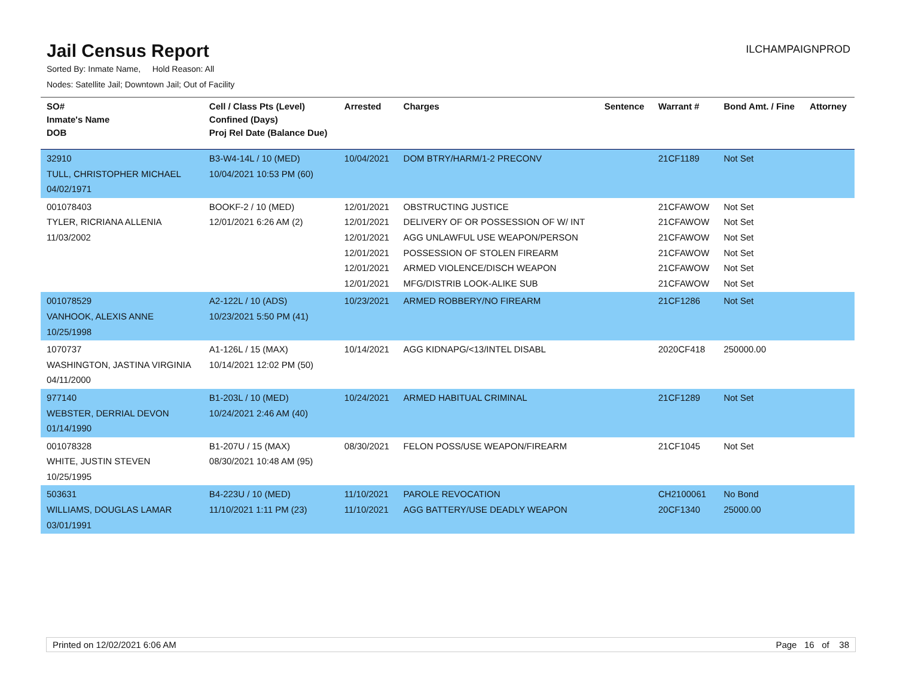Jail Census Report
ILCHAMPAIGNPROD
Sorted By: Inmate Name, Hold Reason: All
Nodes: Satellite Jail; Downtown Jail; Out of Facility
| SO# Inmate's Name DOB | Cell / Class Pts (Level) Confined (Days) Proj Rel Date (Balance Due) | Arrested | Charges | Sentence | Warrant # | Bond Amt. / Fine | Attorney |
| --- | --- | --- | --- | --- | --- | --- | --- |
| 32910 TULL, CHRISTOPHER MICHAEL 04/02/1971 | B3-W4-14L / 10 (MED) 10/04/2021 10:53 PM (60) | 10/04/2021 | DOM BTRY/HARM/1-2 PRECONV | | 21CF1189 | Not Set | |
| 001078403 TYLER, RICRIANA ALLENIA 11/03/2002 | BOOKF-2 / 10 (MED) 12/01/2021 6:26 AM (2) | 12/01/2021 12/01/2021 12/01/2021 12/01/2021 12/01/2021 12/01/2021 | OBSTRUCTING JUSTICE DELIVERY OF OR POSSESSION OF W/ INT AGG UNLAWFUL USE WEAPON/PERSON POSSESSION OF STOLEN FIREARM ARMED VIOLENCE/DISCH WEAPON MFG/DISTRIB LOOK-ALIKE SUB | | 21CFAWOW 21CFAWOW 21CFAWOW 21CFAWOW 21CFAWOW 21CFAWOW | Not Set Not Set Not Set Not Set Not Set Not Set | |
| 001078529 VANHOOK, ALEXIS ANNE 10/25/1998 | A2-122L / 10 (ADS) 10/23/2021 5:50 PM (41) | 10/23/2021 | ARMED ROBBERY/NO FIREARM | | 21CF1286 | Not Set | |
| 1070737 WASHINGTON, JASTINA VIRGINIA 04/11/2000 | A1-126L / 15 (MAX) 10/14/2021 12:02 PM (50) | 10/14/2021 | AGG KIDNAPG/<13/INTEL DISABL | | 2020CF418 | 250000.00 | |
| 977140 WEBSTER, DERRIAL DEVON 01/14/1990 | B1-203L / 10 (MED) 10/24/2021 2:46 AM (40) | 10/24/2021 | ARMED HABITUAL CRIMINAL | | 21CF1289 | Not Set | |
| 001078328 WHITE, JUSTIN STEVEN 10/25/1995 | B1-207U / 15 (MAX) 08/30/2021 10:48 AM (95) | 08/30/2021 | FELON POSS/USE WEAPON/FIREARM | | 21CF1045 | Not Set | |
| 503631 WILLIAMS, DOUGLAS LAMAR 03/01/1991 | B4-223U / 10 (MED) 11/10/2021 1:11 PM (23) | 11/10/2021 11/10/2021 | PAROLE REVOCATION AGG BATTERY/USE DEADLY WEAPON | | CH2100061 20CF1340 | No Bond 25000.00 | |
Printed on 12/02/2021 6:06 AM Page 16 of 38